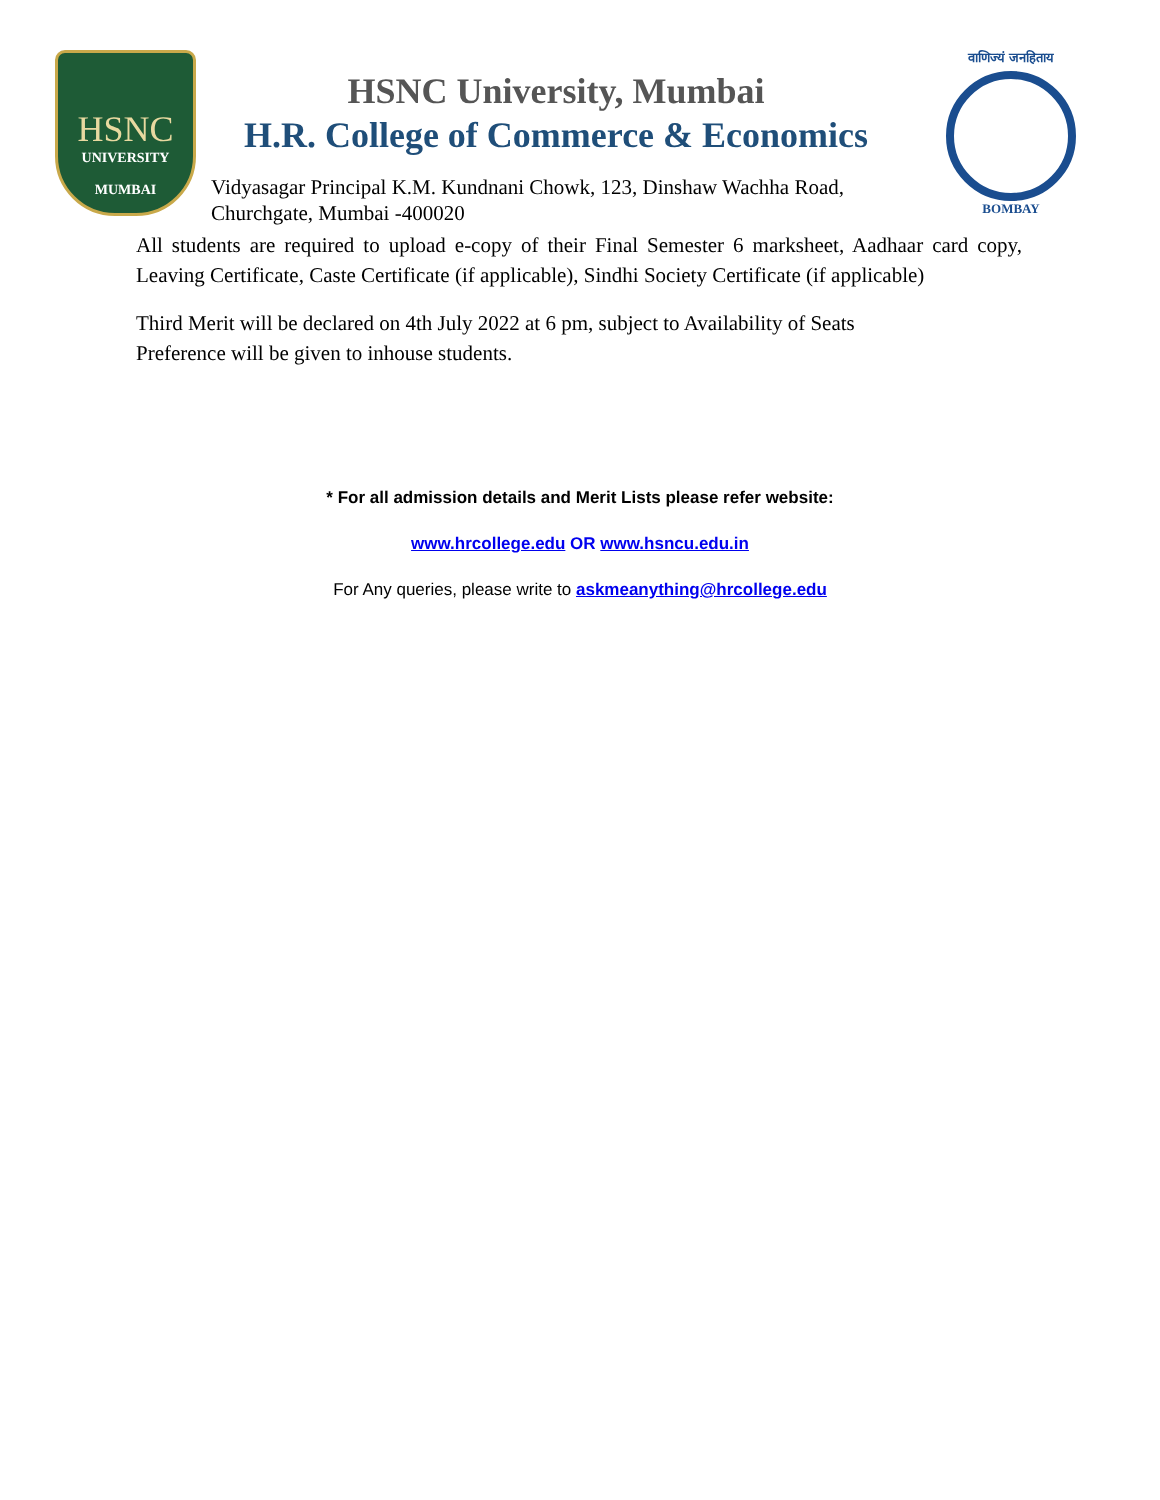HSNC
UNIVERSITY
MUMBAI
HSNC University, Mumbai
H.R. College of Commerce & Economics
Vidyasagar Principal K.M. Kundnani Chowk, 123, Dinshaw Wachha Road,
Churchgate, Mumbai -400020
वाणिज्यं जनहिताय
BOMBAY
All students are required to upload e-copy of their Final Semester 6 marksheet, Aadhaar card copy, Leaving Certificate, Caste Certificate (if applicable), Sindhi Society Certificate (if applicable)
Third Merit will be declared on 4th July 2022 at 6 pm, subject to Availability of Seats
Preference will be given to inhouse students.
* For all admission details and Merit Lists please refer website:
www.hrcollege.edu OR www.hsncu.edu.in
For Any queries, please write to askmeanything@hrcollege.edu